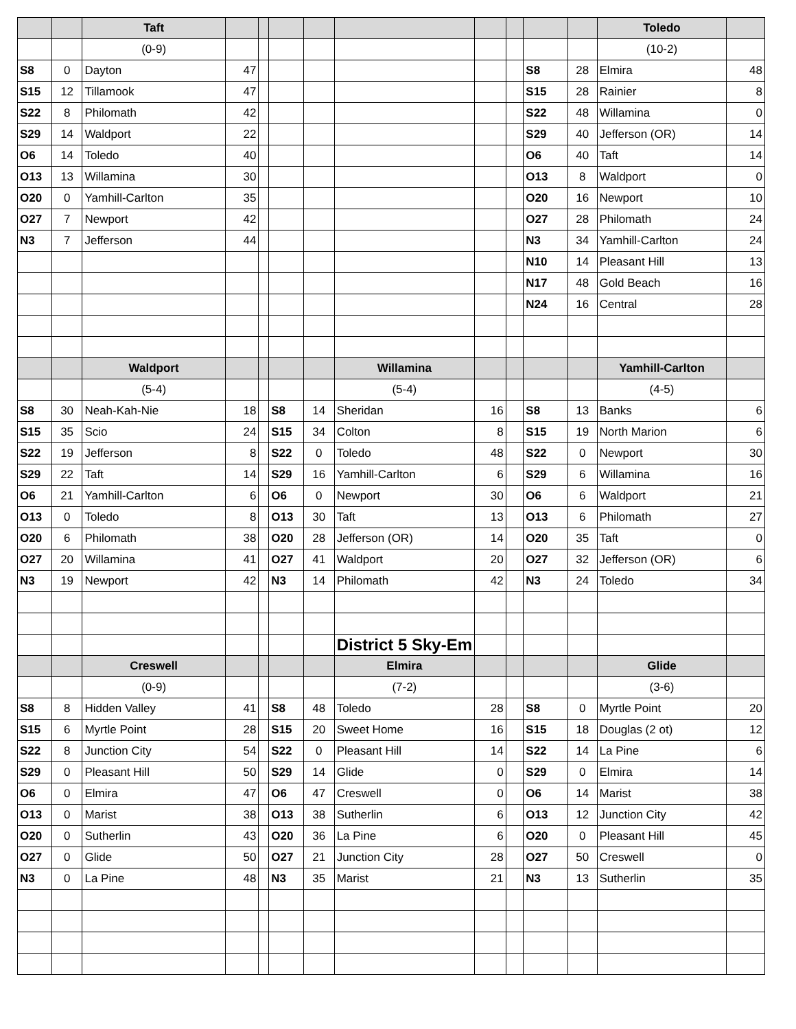| | | Taft | | | | | | | | | | Toledo | |
| | | (0-9) | | | | | | | | | | (10-2) | |
| S8 | 0 | Dayton | 47 | | | | | | | S8 | 28 | Elmira | 48 |
| S15 | 12 | Tillamook | 47 | | | | | | | S15 | 28 | Rainier | 8 |
| S22 | 8 | Philomath | 42 | | | | | | | S22 | 48 | Willamina | 0 |
| S29 | 14 | Waldport | 22 | | | | | | | S29 | 40 | Jefferson (OR) | 14 |
| O6 | 14 | Toledo | 40 | | | | | | | O6 | 40 | Taft | 14 |
| O13 | 13 | Willamina | 30 | | | | | | | O13 | 8 | Waldport | 0 |
| O20 | 0 | Yamhill-Carlton | 35 | | | | | | | O20 | 16 | Newport | 10 |
| O27 | 7 | Newport | 42 | | | | | | | O27 | 28 | Philomath | 24 |
| N3 | 7 | Jefferson | 44 | | | | | | | N3 | 34 | Yamhill-Carlton | 24 |
| | | | | | | | | | | N10 | 14 | Pleasant Hill | 13 |
| | | | | | | | | | | N17 | 48 | Gold Beach | 16 |
| | | | | | | | | | | N24 | 16 | Central | 28 |
| | | Waldport | | | | | Willamina | | | | | Yamhill-Carlton | |
| | | (5-4) | | | | | (5-4) | | | | | (4-5) | |
| S8 | 30 | Neah-Kah-Nie | 18 | | S8 | 14 | Sheridan | 16 | | S8 | 13 | Banks | 6 |
| S15 | 35 | Scio | 24 | | S15 | 34 | Colton | 8 | | S15 | 19 | North Marion | 6 |
| S22 | 19 | Jefferson | 8 | | S22 | 0 | Toledo | 48 | | S22 | 0 | Newport | 30 |
| S29 | 22 | Taft | 14 | | S29 | 16 | Yamhill-Carlton | 6 | | S29 | 6 | Willamina | 16 |
| O6 | 21 | Yamhill-Carlton | 6 | | O6 | 0 | Newport | 30 | | O6 | 6 | Waldport | 21 |
| O13 | 0 | Toledo | 8 | | O13 | 30 | Taft | 13 | | O13 | 6 | Philomath | 27 |
| O20 | 6 | Philomath | 38 | | O20 | 28 | Jefferson (OR) | 14 | | O20 | 35 | Taft | 0 |
| O27 | 20 | Willamina | 41 | | O27 | 41 | Waldport | 20 | | O27 | 32 | Jefferson (OR) | 6 |
| N3 | 19 | Newport | 42 | | N3 | 14 | Philomath | 42 | | N3 | 24 | Toledo | 34 |
| | | | | | | | District 5 Sky-Em | | | | | | |
| | | Creswell | | | | | Elmira | | | | | Glide | |
| | | (0-9) | | | | | (7-2) | | | | | (3-6) | |
| S8 | 8 | Hidden Valley | 41 | | S8 | 48 | Toledo | 28 | | S8 | 0 | Myrtle Point | 20 |
| S15 | 6 | Myrtle Point | 28 | | S15 | 20 | Sweet Home | 16 | | S15 | 18 | Douglas (2 ot) | 12 |
| S22 | 8 | Junction City | 54 | | S22 | 0 | Pleasant Hill | 14 | | S22 | 14 | La Pine | 6 |
| S29 | 0 | Pleasant Hill | 50 | | S29 | 14 | Glide | 0 | | S29 | 0 | Elmira | 14 |
| O6 | 0 | Elmira | 47 | | O6 | 47 | Creswell | 0 | | O6 | 14 | Marist | 38 |
| O13 | 0 | Marist | 38 | | O13 | 38 | Sutherlin | 6 | | O13 | 12 | Junction City | 42 |
| O20 | 0 | Sutherlin | 43 | | O20 | 36 | La Pine | 6 | | O20 | 0 | Pleasant Hill | 45 |
| O27 | 0 | Glide | 50 | | O27 | 21 | Junction City | 28 | | O27 | 50 | Creswell | 0 |
| N3 | 0 | La Pine | 48 | | N3 | 35 | Marist | 21 | | N3 | 13 | Sutherlin | 35 |